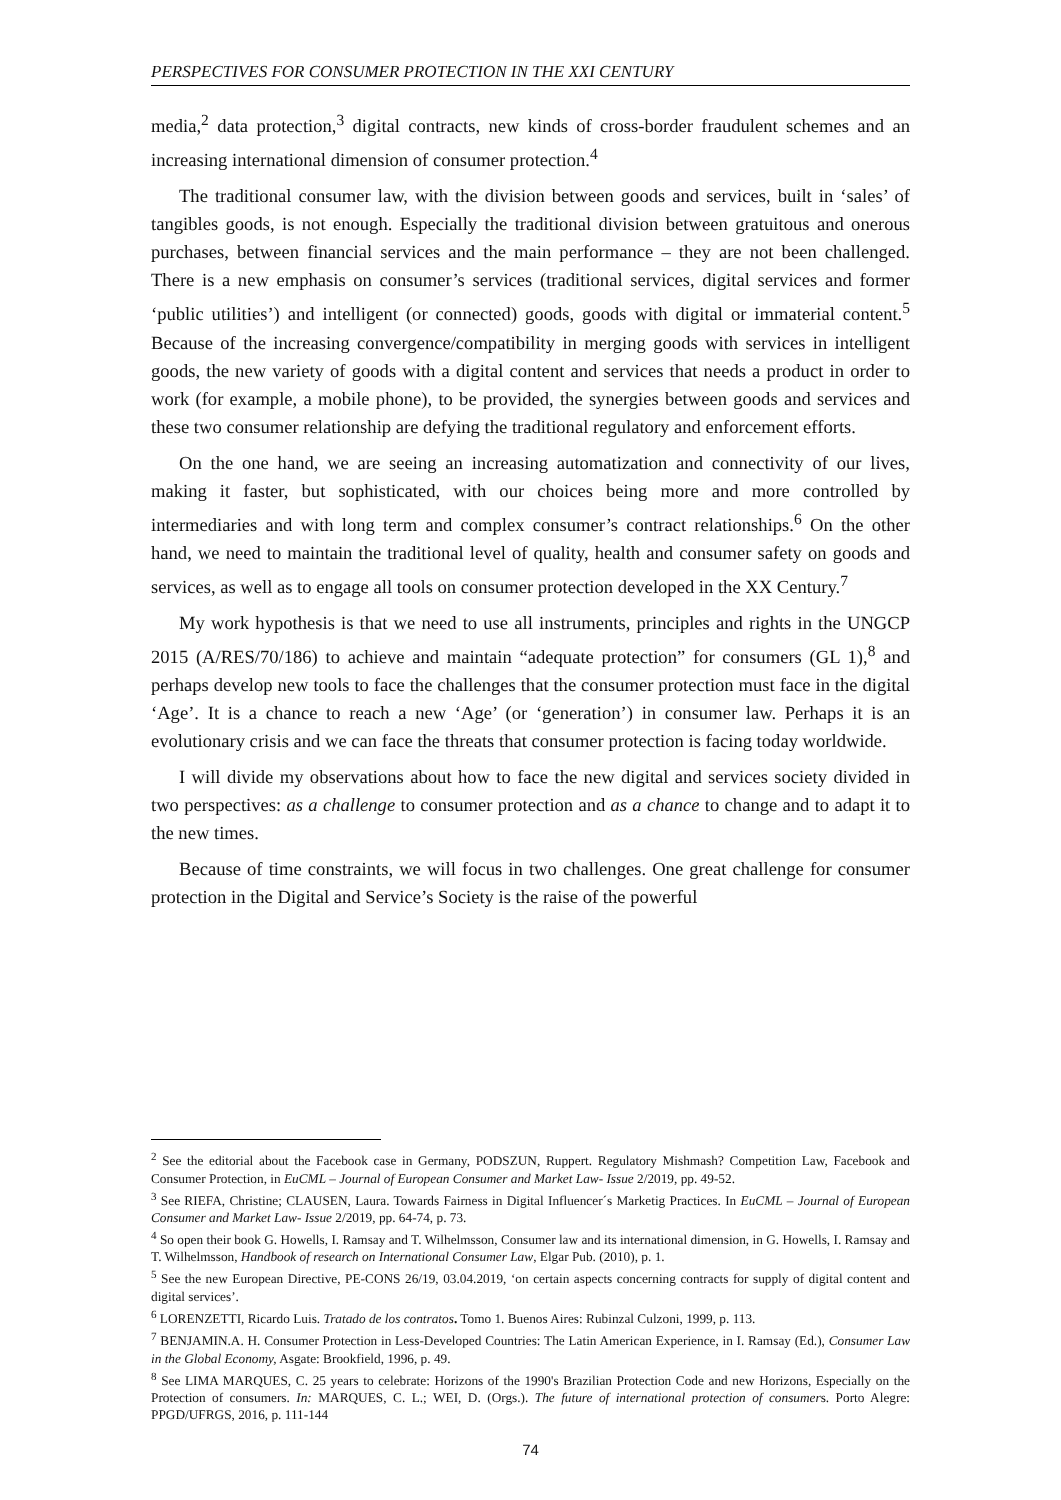PERSPECTIVES FOR CONSUMER PROTECTION IN THE XXI CENTURY
media,<sup>2</sup> data protection,<sup>3</sup> digital contracts, new kinds of cross-border fraudulent schemes and an increasing international dimension of consumer protection.<sup>4</sup>
The traditional consumer law, with the division between goods and services, built in ‘sales’ of tangibles goods, is not enough. Especially the traditional division between gratuitous and onerous purchases, between financial services and the main performance – they are not been challenged. There is a new emphasis on consumer’s services (traditional services, digital services and former ‘public utilities’) and intelligent (or connected) goods, goods with digital or immaterial content.<sup>5</sup> Because of the increasing convergence/compatibility in merging goods with services in intelligent goods, the new variety of goods with a digital content and services that needs a product in order to work (for example, a mobile phone), to be provided, the synergies between goods and services and these two consumer relationship are defying the traditional regulatory and enforcement efforts.
On the one hand, we are seeing an increasing automatization and connectivity of our lives, making it faster, but sophisticated, with our choices being more and more controlled by intermediaries and with long term and complex consumer’s contract relationships.<sup>6</sup> On the other hand, we need to maintain the traditional level of quality, health and consumer safety on goods and services, as well as to engage all tools on consumer protection developed in the XX Century.<sup>7</sup>
My work hypothesis is that we need to use all instruments, principles and rights in the UNGCP 2015 (A/RES/70/186) to achieve and maintain “adequate protection” for consumers (GL 1),<sup>8</sup> and perhaps develop new tools to face the challenges that the consumer protection must face in the digital ‘Age’. It is a chance to reach a new ‘Age’ (or ‘generation’) in consumer law. Perhaps it is an evolutionary crisis and we can face the threats that consumer protection is facing today worldwide.
I will divide my observations about how to face the new digital and services society divided in two perspectives: as a challenge to consumer protection and as a chance to change and to adapt it to the new times.
Because of time constraints, we will focus in two challenges. One great challenge for consumer protection in the Digital and Service’s Society is the raise of the powerful
<sup>2</sup> See the editorial about the Facebook case in Germany, PODSZUN, Ruppert. Regulatory Mishmash? Competition Law, Facebook and Consumer Protection, in EuCML – Journal of European Consumer and Market Law- Issue 2/2019, pp. 49-52.
<sup>3</sup> See RIEFA, Christine; CLAUSEN, Laura. Towards Fairness in Digital Influencer´s Marketig Practices. In EuCML – Journal of European Consumer and Market Law- Issue 2/2019, pp. 64-74, p. 73.
<sup>4</sup> So open their book G. Howells, I. Ramsay and T. Wilhelmsson, Consumer law and its international dimension, in G. Howells, I. Ramsay and T. Wilhelmsson, Handbook of research on International Consumer Law, Elgar Pub. (2010), p. 1.
<sup>5</sup> See the new European Directive, PE-CONS 26/19, 03.04.2019, ‘on certain aspects concerning contracts for supply of digital content and digital services’.
<sup>6</sup> LORENZETTI, Ricardo Luis. Tratado de los contratos. Tomo 1. Buenos Aires: Rubinzal Culzoni, 1999, p. 113.
<sup>7</sup> BENJAMIN.A. H. Consumer Protection in Less-Developed Countries: The Latin American Experience, in I. Ramsay (Ed.), Consumer Law in the Global Economy, Asgate: Brookfield, 1996, p. 49.
<sup>8</sup> See LIMA MARQUES, C. 25 years to celebrate: Horizons of the 1990's Brazilian Protection Code and new Horizons, Especially on the Protection of consumers. In: MARQUES, C. L.; WEI, D. (Orgs.). The future of international protection of consumers. Porto Alegre: PPGD/UFRGS, 2016, p. 111-144
74